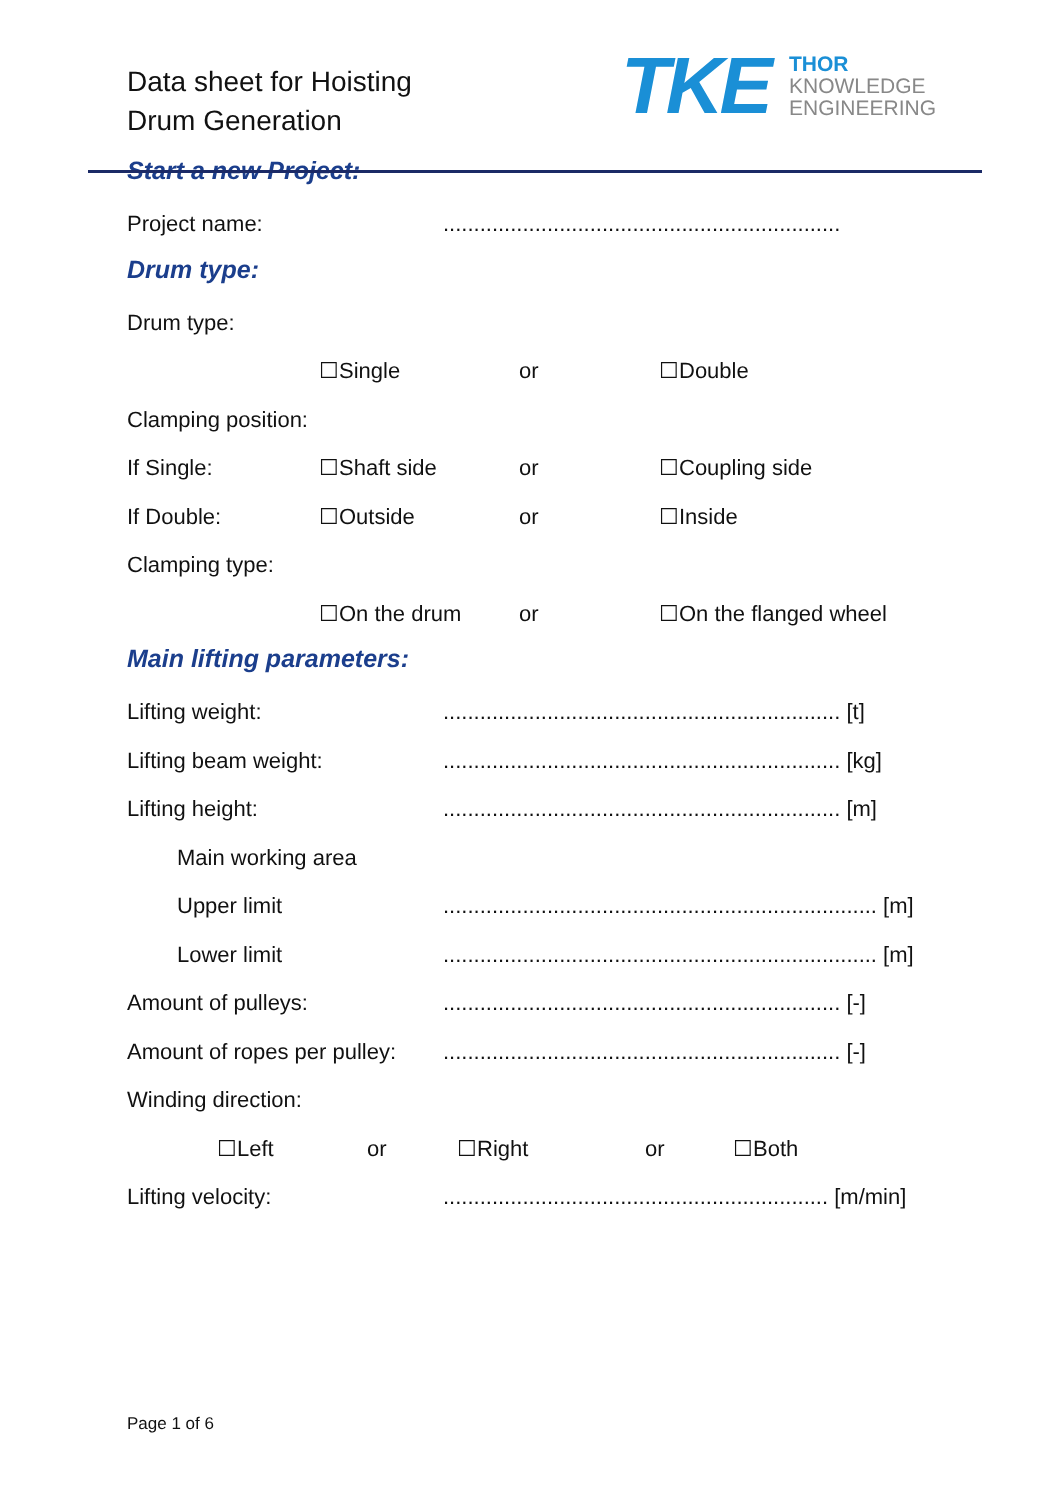Data sheet for Hoisting
Drum Generation
TKE
THOR
KNOWLEDGE
ENGINEERING
Start a new Project:
Project name:.................................................................
Drum type:
Drum type:
☐Single or ☐Double
Clamping position:
If Single: ☐Shaft side or ☐Coupling side
If Double: ☐Outside or ☐Inside
Clamping type:
☐On the drum or ☐On the flanged wheel
Main lifting parameters:
Lifting weight:................................................................. [t]
Lifting beam weight:................................................................. [kg]
Lifting height:................................................................. [m]
Main working area
Upper limit....................................................................... [m]
Lower limit....................................................................... [m]
Amount of pulleys:................................................................. [-]
Amount of ropes per pulley:................................................................. [-]
Winding direction:
☐Left or ☐Right or ☐Both
Lifting velocity:............................................................... [m/min]
Page 1 of 6